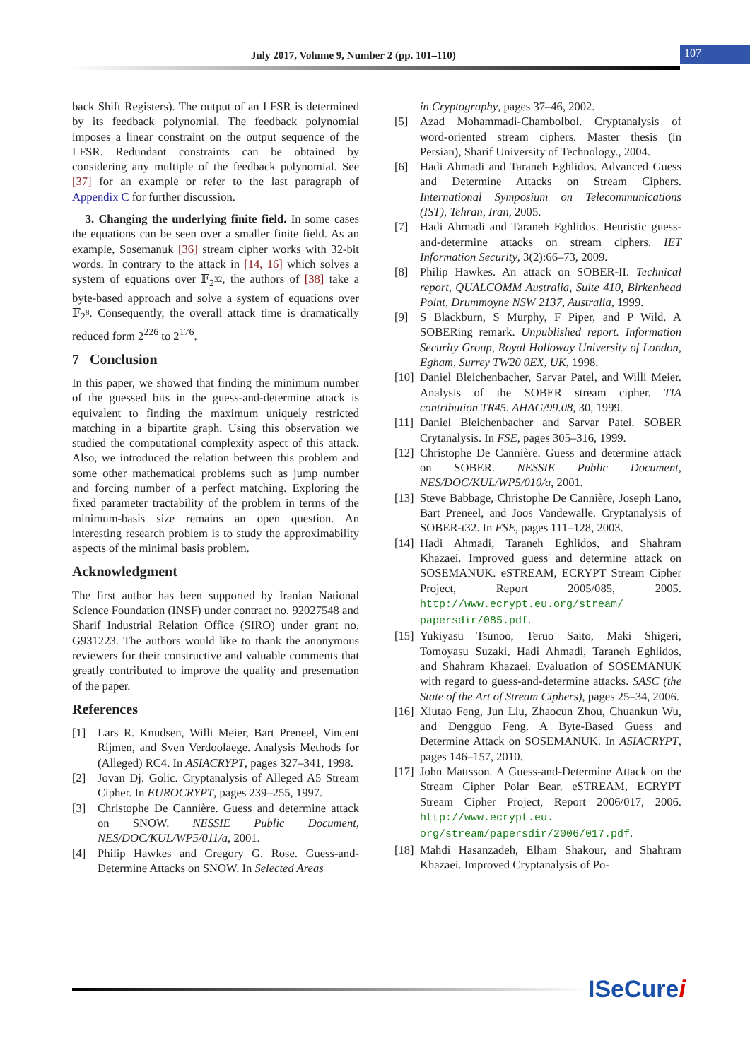July 2017, Volume 9, Number 2 (pp. 101–110)
107
back Shift Registers). The output of an LFSR is determined by its feedback polynomial. The feedback polynomial imposes a linear constraint on the output sequence of the LFSR. Redundant constraints can be obtained by considering any multiple of the feedback polynomial. See [37] for an example or refer to the last paragraph of Appendix C for further discussion.
3. Changing the underlying finite field. In some cases the equations can be seen over a smaller finite field. As an example, Sosemanuk [36] stream cipher works with 32-bit words. In contrary to the attack in [14, 16] which solves a system of equations over 𝔽<sub>2<sup>32</sup></sub>, the authors of [38] take a byte-based approach and solve a system of equations over 𝔽<sub>2<sup>8</sup></sub>. Consequently, the overall attack time is dramatically reduced form 2<sup>226</sup> to 2<sup>176</sup>.
7 Conclusion
In this paper, we showed that finding the minimum number of the guessed bits in the guess-and-determine attack is equivalent to finding the maximum uniquely restricted matching in a bipartite graph. Using this observation we studied the computational complexity aspect of this attack. Also, we introduced the relation between this problem and some other mathematical problems such as jump number and forcing number of a perfect matching. Exploring the fixed parameter tractability of the problem in terms of the minimum-basis size remains an open question. An interesting research problem is to study the approximability aspects of the minimal basis problem.
Acknowledgment
The first author has been supported by Iranian National Science Foundation (INSF) under contract no. 92027548 and Sharif Industrial Relation Office (SIRO) under grant no. G931223. The authors would like to thank the anonymous reviewers for their constructive and valuable comments that greatly contributed to improve the quality and presentation of the paper.
References
[1] Lars R. Knudsen, Willi Meier, Bart Preneel, Vincent Rijmen, and Sven Verdoolaege. Analysis Methods for (Alleged) RC4. In ASIACRYPT, pages 327–341, 1998.
[2] Jovan Dj. Golic. Cryptanalysis of Alleged A5 Stream Cipher. In EUROCRYPT, pages 239–255, 1997.
[3] Christophe De Cannière. Guess and determine attack on SNOW. NESSIE Public Document, NES/DOC/KUL/WP5/011/a, 2001.
[4] Philip Hawkes and Gregory G. Rose. Guess-and-Determine Attacks on SNOW. In Selected Areas
in Cryptography, pages 37–46, 2002.
[5] Azad Mohammadi-Chambolbol. Cryptanalysis of word-oriented stream ciphers. Master thesis (in Persian), Sharif University of Technology., 2004.
[6] Hadi Ahmadi and Taraneh Eghlidos. Advanced Guess and Determine Attacks on Stream Ciphers. International Symposium on Telecommunications (IST), Tehran, Iran, 2005.
[7] Hadi Ahmadi and Taraneh Eghlidos. Heuristic guess-and-determine attacks on stream ciphers. IET Information Security, 3(2):66–73, 2009.
[8] Philip Hawkes. An attack on SOBER-II. Technical report, QUALCOMM Australia, Suite 410, Birkenhead Point, Drummoyne NSW 2137, Australia, 1999.
[9] S Blackburn, S Murphy, F Piper, and P Wild. A SOBERing remark. Unpublished report. Information Security Group, Royal Holloway University of London, Egham, Surrey TW20 0EX, UK, 1998.
[10] Daniel Bleichenbacher, Sarvar Patel, and Willi Meier. Analysis of the SOBER stream cipher. TIA contribution TR45. AHAG/99.08, 30, 1999.
[11] Daniel Bleichenbacher and Sarvar Patel. SOBER Crytanalysis. In FSE, pages 305–316, 1999.
[12] Christophe De Cannière. Guess and determine attack on SOBER. NESSIE Public Document, NES/DOC/KUL/WP5/010/a, 2001.
[13] Steve Babbage, Christophe De Cannière, Joseph Lano, Bart Preneel, and Joos Vandewalle. Cryptanalysis of SOBER-t32. In FSE, pages 111–128, 2003.
[14] Hadi Ahmadi, Taraneh Eghlidos, and Shahram Khazaei. Improved guess and determine attack on SOSEMANUK. eSTREAM, ECRYPT Stream Cipher Project, Report 2005/085, 2005. http://www.ecrypt.eu.org/stream/ papersdir/085.pdf.
[15] Yukiyasu Tsunoo, Teruo Saito, Maki Shigeri, Tomoyasu Suzaki, Hadi Ahmadi, Taraneh Eghlidos, and Shahram Khazaei. Evaluation of SOSEMANUK with regard to guess-and-determine attacks. SASC (the State of the Art of Stream Ciphers), pages 25–34, 2006.
[16] Xiutao Feng, Jun Liu, Zhaocun Zhou, Chuankun Wu, and Dengguo Feng. A Byte-Based Guess and Determine Attack on SOSEMANUK. In ASIACRYPT, pages 146–157, 2010.
[17] John Mattsson. A Guess-and-Determine Attack on the Stream Cipher Polar Bear. eSTREAM, ECRYPT Stream Cipher Project, Report 2006/017, 2006. http://www.ecrypt.eu. org/stream/papersdir/2006/017.pdf.
[18] Mahdi Hasanzadeh, Elham Shakour, and Shahram Khazaei. Improved Cryptanalysis of Po-
ISeCurei